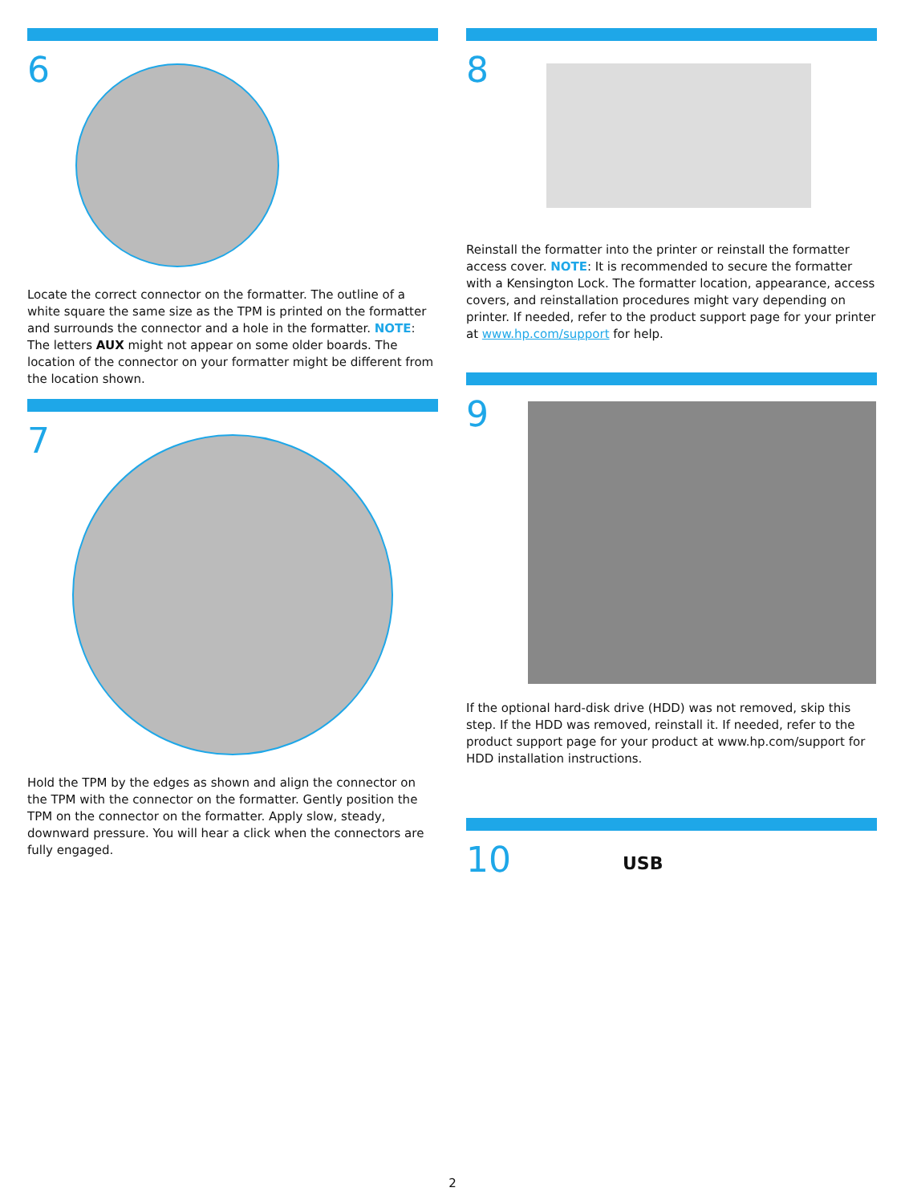6
Locate the correct connector on the formatter. The outline of a white square the same size as the TPM is printed on the formatter and surrounds the connector and a hole in the formatter. NOTE: The letters AUX might not appear on some older boards. The location of the connector on your formatter might be different from the location shown.
7
Hold the TPM by the edges as shown and align the connector on the TPM with the connector on the formatter. Gently position the TPM on the connector on the formatter. Apply slow, steady, downward pressure. You will hear a click when the connectors are fully engaged.
8
Reinstall the formatter into the printer or reinstall the formatter access cover. NOTE: It is recommended to secure the formatter with a Kensing­ton Lock. The formatter location, appearance, access covers, and reinstal­lation procedures might vary depending on printer. If needed, refer to the product support page for your printer at www.hp.com/support for help.
9
If the optional hard-disk drive (HDD) was not removed, skip this step. If the HDD was removed, reinstall it. If needed, refer to the product support page for your product at www.hp.com/support for HDD installation instructions.
10
USB
2